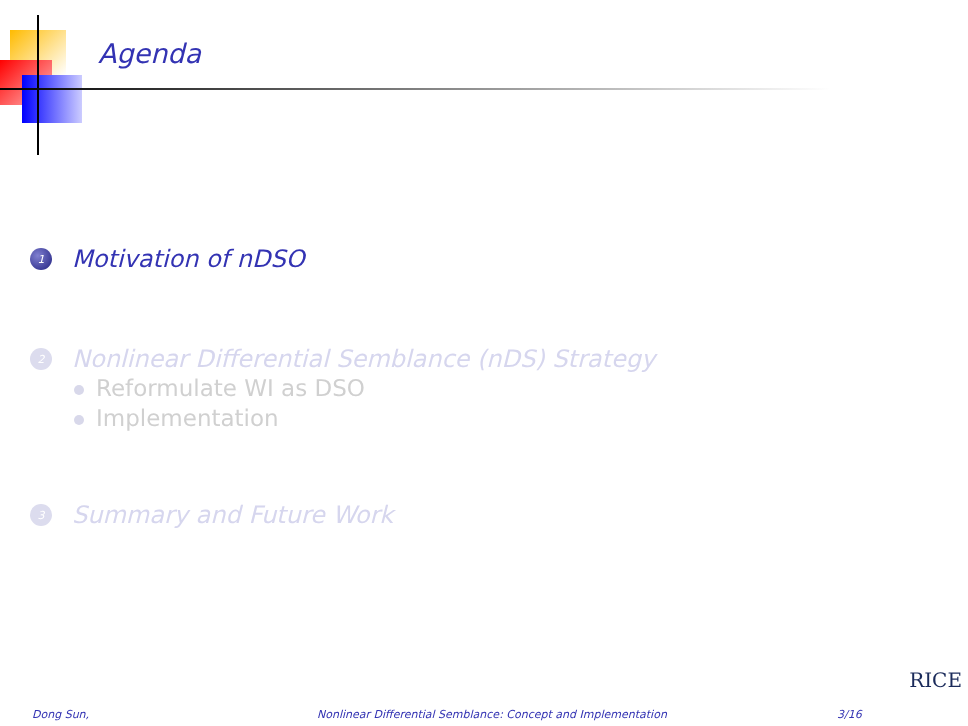Agenda
1
Motivation of nDSO
2
Nonlinear Differential Semblance (nDS) Strategy
Reformulate WI as DSO
Implementation
3
Summary and Future Work
RICE
Dong Sun, Nonlinear Differential Semblance: Concept and Implementation 3/16